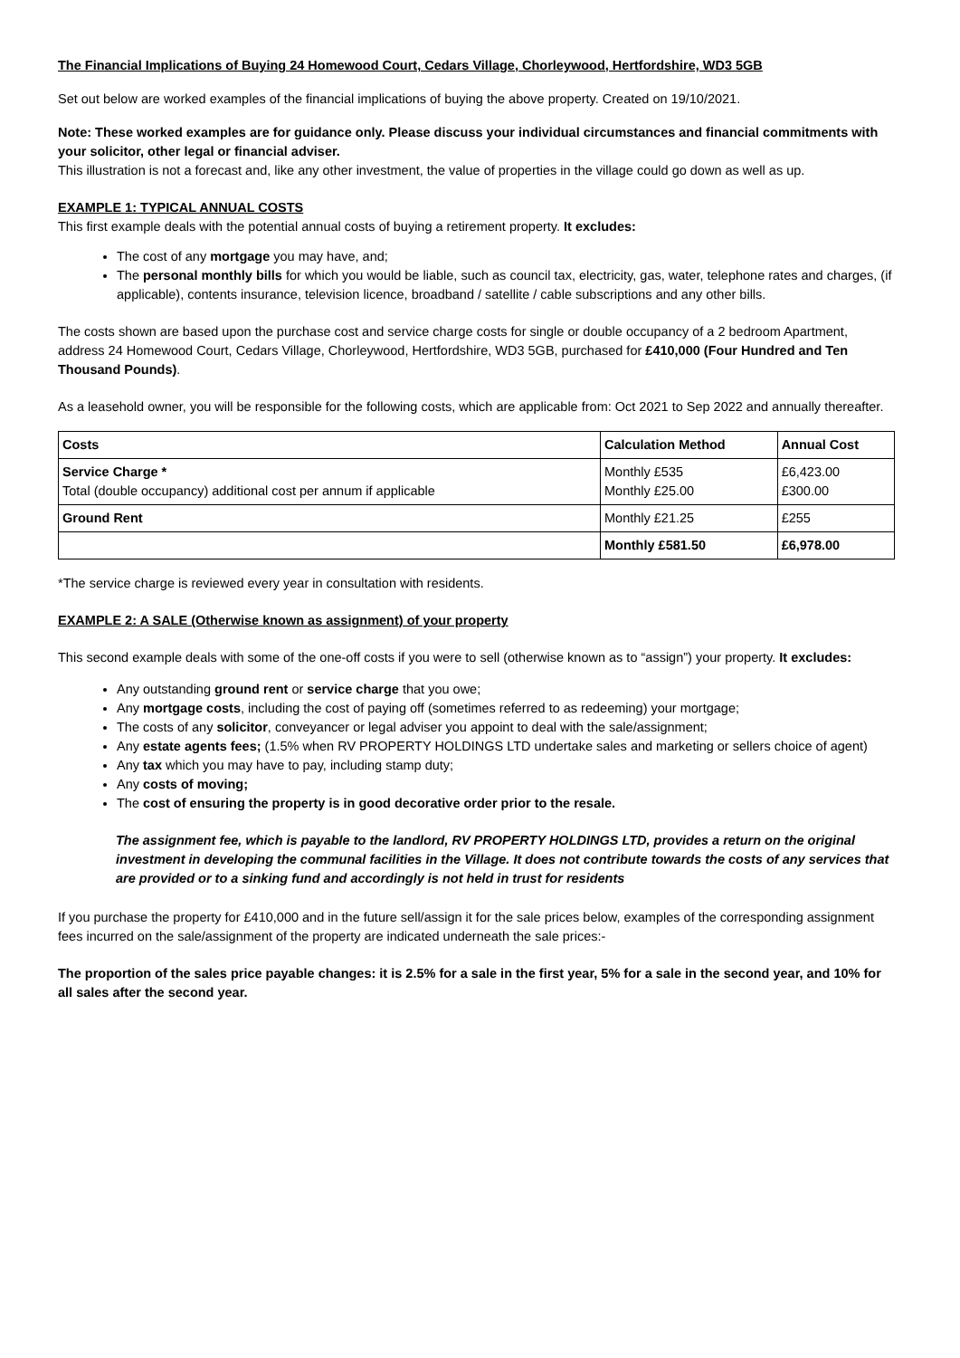The Financial Implications of Buying 24 Homewood Court, Cedars Village, Chorleywood, Hertfordshire, WD3 5GB
Set out below are worked examples of the financial implications of buying the above property. Created on 19/10/2021.
Note: These worked examples are for guidance only. Please discuss your individual circumstances and financial commitments with your solicitor, other legal or financial adviser.
This illustration is not a forecast and, like any other investment, the value of properties in the village could go down as well as up.
EXAMPLE 1: TYPICAL ANNUAL COSTS
This first example deals with the potential annual costs of buying a retirement property. It excludes:
The cost of any mortgage you may have, and;
The personal monthly bills for which you would be liable, such as council tax, electricity, gas, water, telephone rates and charges, (if applicable), contents insurance, television licence, broadband / satellite / cable subscriptions and any other bills.
The costs shown are based upon the purchase cost and service charge costs for single or double occupancy of a 2 bedroom Apartment, address 24 Homewood Court, Cedars Village, Chorleywood, Hertfordshire, WD3 5GB, purchased for £410,000 (Four Hundred and Ten Thousand Pounds).
As a leasehold owner, you will be responsible for the following costs, which are applicable from: Oct 2021 to Sep 2022 and annually thereafter.
| Costs | Calculation Method | Annual Cost |
| --- | --- | --- |
| Service Charge * Total (double occupancy) additional cost per annum if applicable | Monthly £535 Monthly £25.00 | £6,423.00 £300.00 |
| Ground Rent | Monthly £21.25 | £255 |
| | Monthly £581.50 | £6,978.00 |
*The service charge is reviewed every year in consultation with residents.
EXAMPLE 2: A SALE (Otherwise known as assignment) of your property
This second example deals with some of the one-off costs if you were to sell (otherwise known as to “assign”) your property. It excludes:
Any outstanding ground rent or service charge that you owe;
Any mortgage costs, including the cost of paying off (sometimes referred to as redeeming) your mortgage;
The costs of any solicitor, conveyancer or legal adviser you appoint to deal with the sale/assignment;
Any estate agents fees; (1.5% when RV PROPERTY HOLDINGS LTD undertake sales and marketing or sellers choice of agent)
Any tax which you may have to pay, including stamp duty;
Any costs of moving;
The cost of ensuring the property is in good decorative order prior to the resale.
The assignment fee, which is payable to the landlord, RV PROPERTY HOLDINGS LTD, provides a return on the original investment in developing the communal facilities in the Village. It does not contribute towards the costs of any services that are provided or to a sinking fund and accordingly is not held in trust for residents
If you purchase the property for £410,000 and in the future sell/assign it for the sale prices below, examples of the corresponding assignment fees incurred on the sale/assignment of the property are indicated underneath the sale prices:-
The proportion of the sales price payable changes: it is 2.5% for a sale in the first year, 5% for a sale in the second year, and 10% for all sales after the second year.